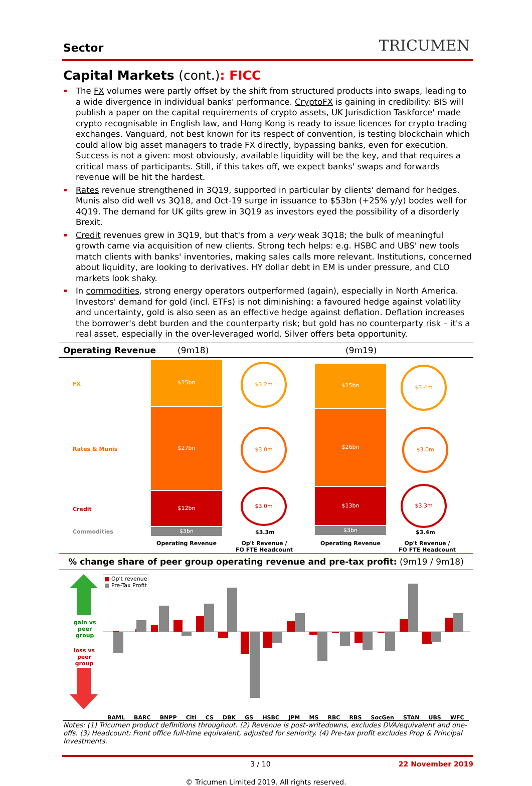Sector
TRICUMEN
Capital Markets (cont.): FICC
The FX volumes were partly offset by the shift from structured products into swaps, leading to a wide divergence in individual banks' performance. CryptoFX is gaining in credibility: BIS will publish a paper on the capital requirements of crypto assets, UK Jurisdiction Taskforce' made crypto recognisable in English law, and Hong Kong is ready to issue licences for crypto trading exchanges. Vanguard, not best known for its respect of convention, is testing blockchain which could allow big asset managers to trade FX directly, bypassing banks, even for execution. Success is not a given: most obviously, available liquidity will be the key, and that requires a critical mass of participants. Still, if this takes off, we expect banks' swaps and forwards revenue will be hit the hardest.
Rates revenue strengthened in 3Q19, supported in particular by clients' demand for hedges. Munis also did well vs 3Q18, and Oct-19 surge in issuance to $53bn (+25% y/y) bodes well for 4Q19. The demand for UK gilts grew in 3Q19 as investors eyed the possibility of a disorderly Brexit.
Credit revenues grew in 3Q19, but that's from a very weak 3Q18; the bulk of meaningful growth came via acquisition of new clients. Strong tech helps: e.g. HSBC and UBS' new tools match clients with banks' inventories, making sales calls more relevant. Institutions, concerned about liquidity, are looking to derivatives. HY dollar debt in EM is under pressure, and CLO markets look shaky.
In commodities, strong energy operators outperformed (again), especially in North America. Investors' demand for gold (incl. ETFs) is not diminishing: a favoured hedge against volatility and uncertainty, gold is also seen as an effective hedge against deflation. Deflation increases the borrower's debt burden and the counterparty risk; but gold has no counterparty risk – it's a real asset, especially in the over-leveraged world. Silver offers beta opportunity.
Operating Revenue (9m18) (9m19)
FX
Rates & Munis
Credit
Commodities
$15bn
$27bn
$12bn
$3bn
$15bn
$26bn
$13bn
$3bn
$3.2m
$3.0m
$3.0m
$3.4m
$3.0m
$3.3m
$3.3m $3.4m
Operating Revenue
Op't Revenue /
FO FTE Headcount
Operating Revenue
Op't Revenue /
FO FTE Headcount
% change share of peer group operating revenue and pre-tax profit: (9m19 / 9m18)
■ Op't revenue
■ Pre-Tax Profit
gain vs
peer
group
loss vs
peer
group
BAML BARC BNPP Citi CS DBK GS HSBC JPM MS RBC RBS SocGen STAN UBS WFC
Notes: (1) Tricumen product definitions throughout. (2) Revenue is post-writedowns, excludes DVA/equivalent and one-offs. (3) Headcount: Front office full-time equivalent, adjusted for seniority. (4) Pre-tax profit excludes Prop & Principal Investments.
3 / 10 22 November 2019
© Tricumen Limited 2019. All rights reserved.